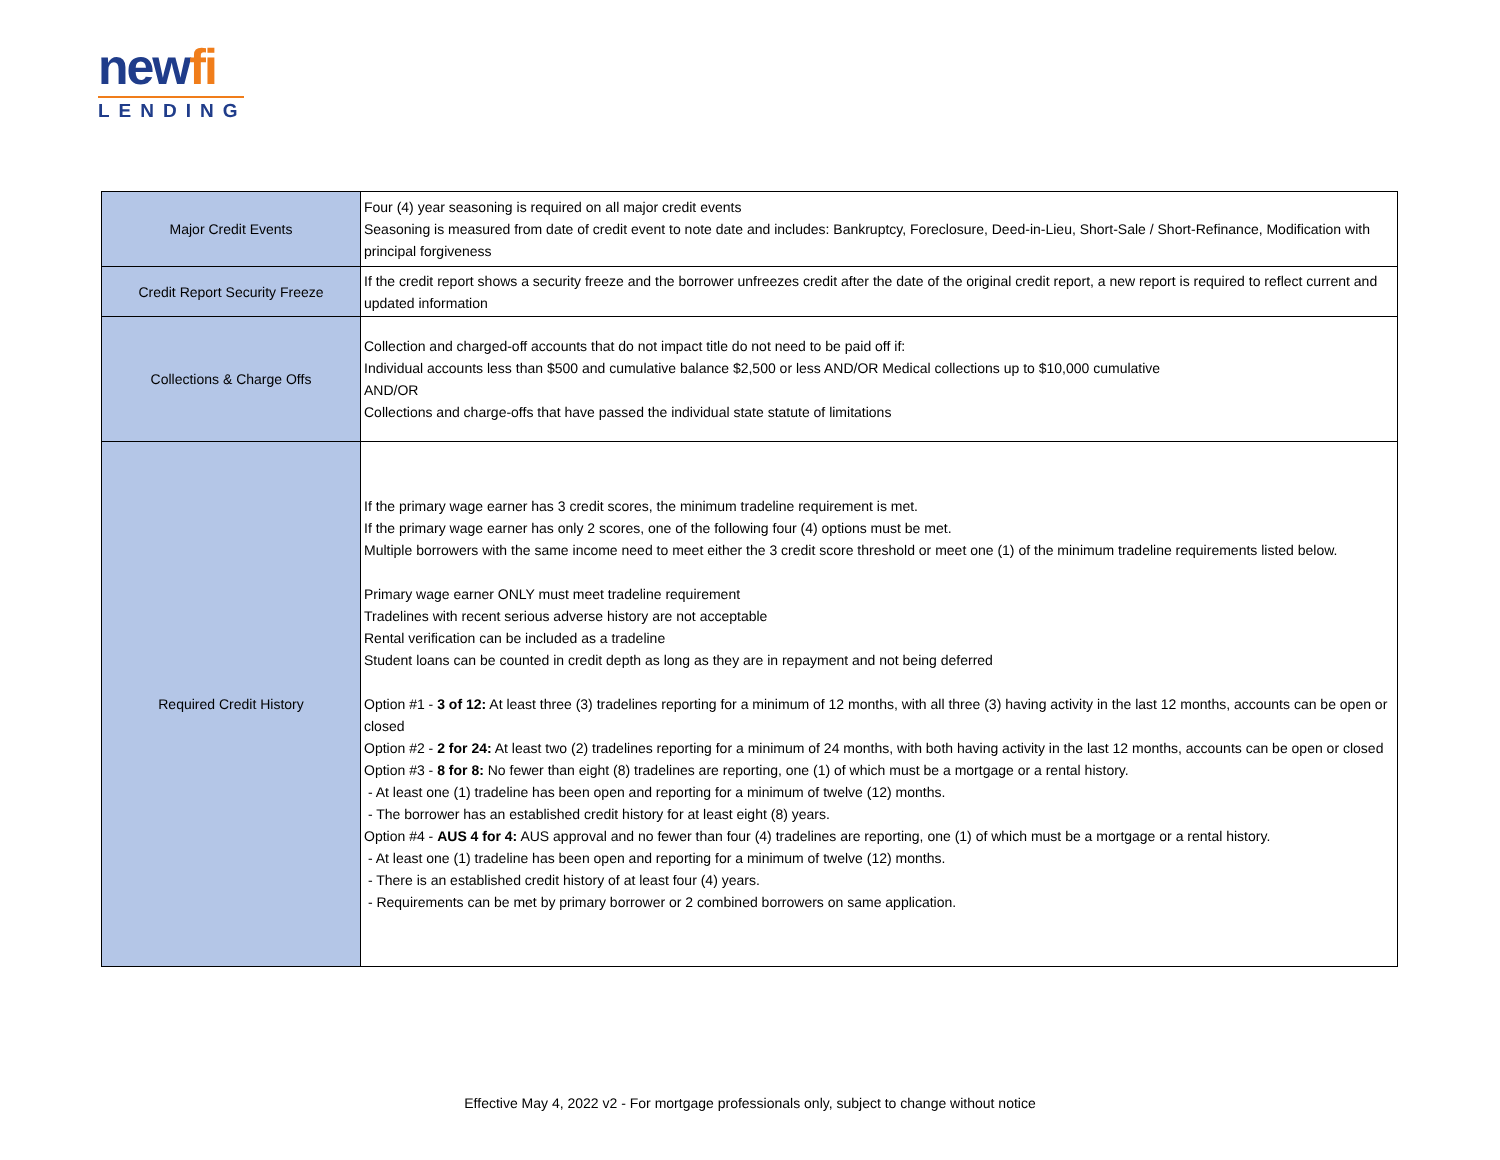newfi
LENDING
| Major Credit Events | Four (4) year seasoning is required on all major credit events Seasoning is measured from date of credit event to note date and includes: Bankruptcy, Foreclosure, Deed-in-Lieu, Short-Sale / Short-Refinance, Modification with principal forgiveness |
| Credit Report Security Freeze | If the credit report shows a security freeze and the borrower unfreezes credit after the date of the original credit report, a new report is required to reflect current and updated information |
| Collections & Charge Offs | Collection and charged-off accounts that do not impact title do not need to be paid off if: Individual accounts less than $500 and cumulative balance $2,500 or less AND/OR Medical collections up to $10,000 cumulative AND/OR Collections and charge-offs that have passed the individual state statute of limitations |
| Required Credit History | If the primary wage earner has 3 credit scores, the minimum tradeline requirement is met. If the primary wage earner has only 2 scores, one of the following four (4) options must be met. Multiple borrowers with the same income need to meet either the 3 credit score threshold or meet one (1) of the minimum tradeline requirements listed below. Primary wage earner ONLY must meet tradeline requirement Tradelines with recent serious adverse history are not acceptable Rental verification can be included as a tradeline Student loans can be counted in credit depth as long as they are in repayment and not being deferred Option #1 - 3 of 12: At least three (3) tradelines reporting for a minimum of 12 months, with all three (3) having activity in the last 12 months, accounts can be open or closed Option #2 - 2 for 24: At least two (2) tradelines reporting for a minimum of 24 months, with both having activity in the last 12 months, accounts can be open or closed Option #3 - 8 for 8: No fewer than eight (8) tradelines are reporting, one (1) of which must be a mortgage or a rental history. - At least one (1) tradeline has been open and reporting for a minimum of twelve (12) months. - The borrower has an established credit history for at least eight (8) years. Option #4 - AUS 4 for 4: AUS approval and no fewer than four (4) tradelines are reporting, one (1) of which must be a mortgage or a rental history. - At least one (1) tradeline has been open and reporting for a minimum of twelve (12) months. - There is an established credit history of at least four (4) years. - Requirements can be met by primary borrower or 2 combined borrowers on same application. |
Effective May 4, 2022 v2 - For mortgage professionals only, subject to change without notice